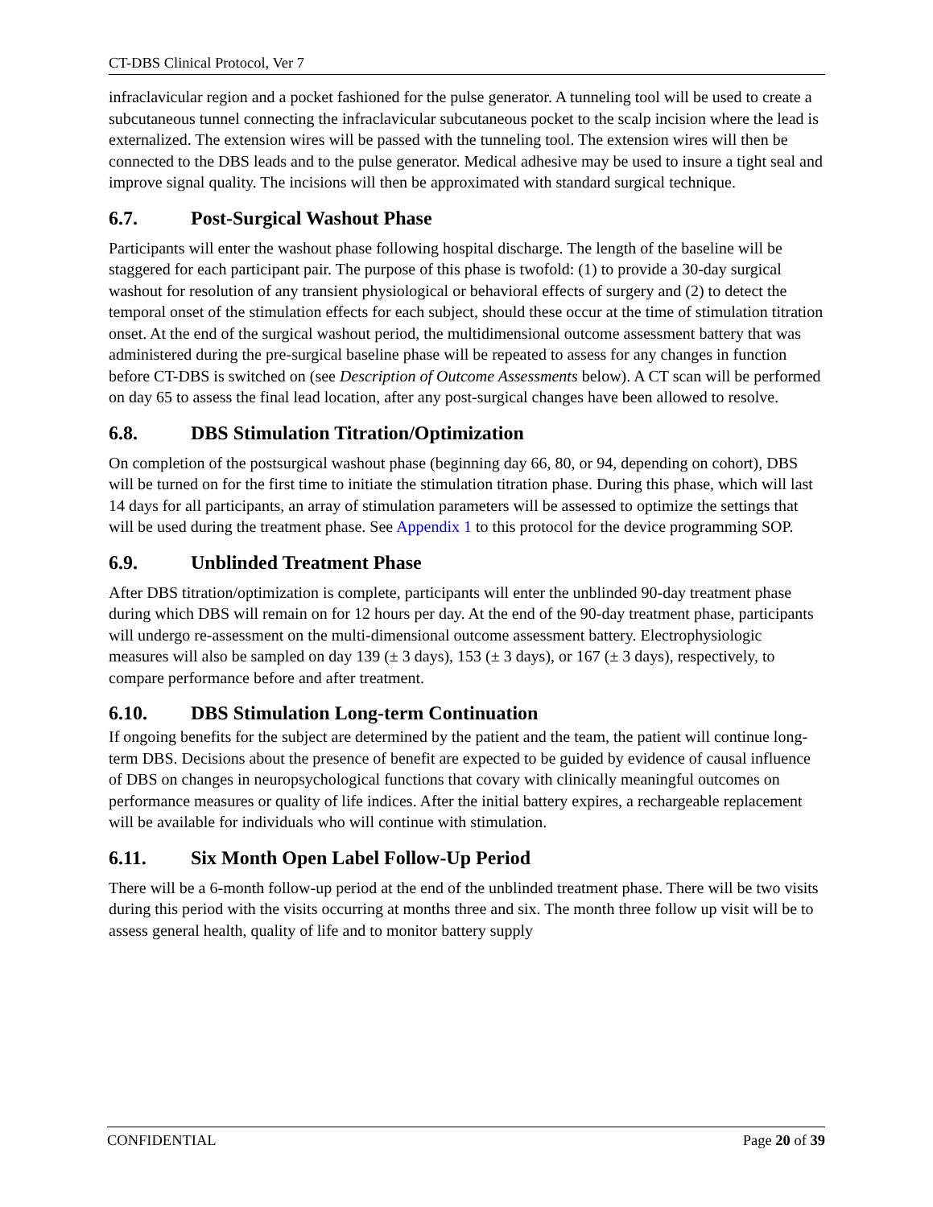CT-DBS Clinical Protocol, Ver 7
infraclavicular region and a pocket fashioned for the pulse generator. A tunneling tool will be used to create a subcutaneous tunnel connecting the infraclavicular subcutaneous pocket to the scalp incision where the lead is externalized. The extension wires will be passed with the tunneling tool. The extension wires will then be connected to the DBS leads and to the pulse generator. Medical adhesive may be used to insure a tight seal and improve signal quality. The incisions will then be approximated with standard surgical technique.
6.7. Post-Surgical Washout Phase
Participants will enter the washout phase following hospital discharge. The length of the baseline will be staggered for each participant pair. The purpose of this phase is twofold: (1) to provide a 30-day surgical washout for resolution of any transient physiological or behavioral effects of surgery and (2) to detect the temporal onset of the stimulation effects for each subject, should these occur at the time of stimulation titration onset. At the end of the surgical washout period, the multidimensional outcome assessment battery that was administered during the pre-surgical baseline phase will be repeated to assess for any changes in function before CT-DBS is switched on (see Description of Outcome Assessments below). A CT scan will be performed on day 65 to assess the final lead location, after any post-surgical changes have been allowed to resolve.
6.8. DBS Stimulation Titration/Optimization
On completion of the postsurgical washout phase (beginning day 66, 80, or 94, depending on cohort), DBS will be turned on for the first time to initiate the stimulation titration phase. During this phase, which will last 14 days for all participants, an array of stimulation parameters will be assessed to optimize the settings that will be used during the treatment phase. See Appendix 1 to this protocol for the device programming SOP.
6.9. Unblinded Treatment Phase
After DBS titration/optimization is complete, participants will enter the unblinded 90-day treatment phase during which DBS will remain on for 12 hours per day. At the end of the 90-day treatment phase, participants will undergo re-assessment on the multi-dimensional outcome assessment battery. Electrophysiologic measures will also be sampled on day 139 (± 3 days), 153 (± 3 days), or 167 (± 3 days), respectively, to compare performance before and after treatment.
6.10. DBS Stimulation Long-term Continuation
If ongoing benefits for the subject are determined by the patient and the team, the patient will continue long-term DBS. Decisions about the presence of benefit are expected to be guided by evidence of causal influence of DBS on changes in neuropsychological functions that covary with clinically meaningful outcomes on performance measures or quality of life indices. After the initial battery expires, a rechargeable replacement will be available for individuals who will continue with stimulation.
6.11. Six Month Open Label Follow-Up Period
There will be a 6-month follow-up period at the end of the unblinded treatment phase. There will be two visits during this period with the visits occurring at months three and six. The month three follow up visit will be to assess general health, quality of life and to monitor battery supply
CONFIDENTIAL Page 20 of 39